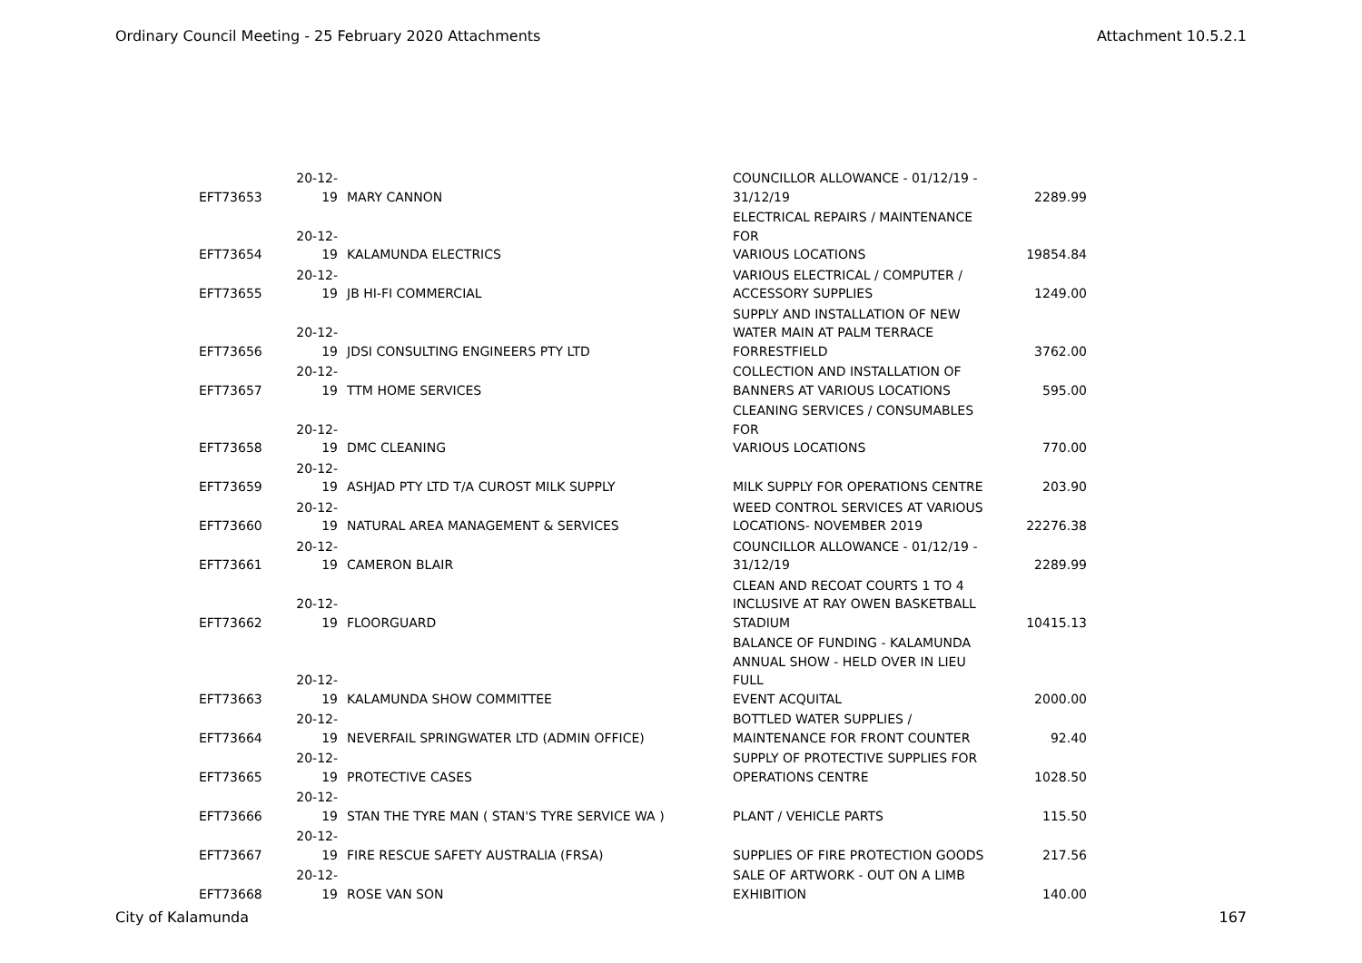Ordinary Council Meeting - 25 February 2020 Attachments Attachment 10.5.2.1
| EFT73653 | 20-12-19 | MARY CANNON | COUNCILLOR ALLOWANCE - 01/12/19 - 31/12/19 | 2289.99 |
| EFT73654 | 20-12-19 | KALAMUNDA ELECTRICS | ELECTRICAL REPAIRS / MAINTENANCE FOR VARIOUS LOCATIONS | 19854.84 |
| EFT73655 | 20-12-19 | JB HI-FI COMMERCIAL | VARIOUS ELECTRICAL / COMPUTER / ACCESSORY SUPPLIES | 1249.00 |
| EFT73656 | 20-12-19 | JDSI CONSULTING ENGINEERS PTY LTD | SUPPLY AND INSTALLATION OF NEW WATER MAIN AT PALM TERRACE FORRESTFIELD | 3762.00 |
| EFT73657 | 20-12-19 | TTM HOME SERVICES | COLLECTION AND INSTALLATION OF BANNERS AT VARIOUS LOCATIONS | 595.00 |
| EFT73658 | 20-12-19 | DMC CLEANING | CLEANING SERVICES / CONSUMABLES FOR VARIOUS LOCATIONS | 770.00 |
| EFT73659 | 20-12-19 | ASHJAD PTY LTD T/A CUROST MILK SUPPLY | MILK SUPPLY FOR OPERATIONS CENTRE | 203.90 |
| EFT73660 | 20-12-19 | NATURAL AREA MANAGEMENT & SERVICES | WEED CONTROL SERVICES AT VARIOUS LOCATIONS- NOVEMBER 2019 | 22276.38 |
| EFT73661 | 20-12-19 | CAMERON BLAIR | COUNCILLOR ALLOWANCE - 01/12/19 - 31/12/19 | 2289.99 |
| EFT73662 | 20-12-19 | FLOORGUARD | CLEAN AND RECOAT COURTS 1 TO 4 INCLUSIVE AT RAY OWEN BASKETBALL STADIUM | 10415.13 |
| EFT73663 | 20-12-19 | KALAMUNDA SHOW COMMITTEE | BALANCE OF FUNDING - KALAMUNDA ANNUAL SHOW - HELD OVER IN LIEU FULL EVENT ACQUITAL | 2000.00 |
| EFT73664 | 20-12-19 | NEVERFAIL SPRINGWATER LTD (ADMIN OFFICE) | BOTTLED WATER SUPPLIES / MAINTENANCE FOR FRONT COUNTER | 92.40 |
| EFT73665 | 20-12-19 | PROTECTIVE CASES | SUPPLY OF PROTECTIVE SUPPLIES FOR OPERATIONS CENTRE | 1028.50 |
| EFT73666 | 20-12-19 | STAN THE TYRE MAN ( STAN'S TYRE SERVICE WA ) | PLANT / VEHICLE PARTS | 115.50 |
| EFT73667 | 20-12-19 | FIRE RESCUE SAFETY AUSTRALIA (FRSA) | SUPPLIES OF FIRE PROTECTION GOODS | 217.56 |
| EFT73668 | 20-12-19 | ROSE VAN SON | SALE OF ARTWORK - OUT ON A LIMB EXHIBITION | 140.00 |
City of Kalamunda 167